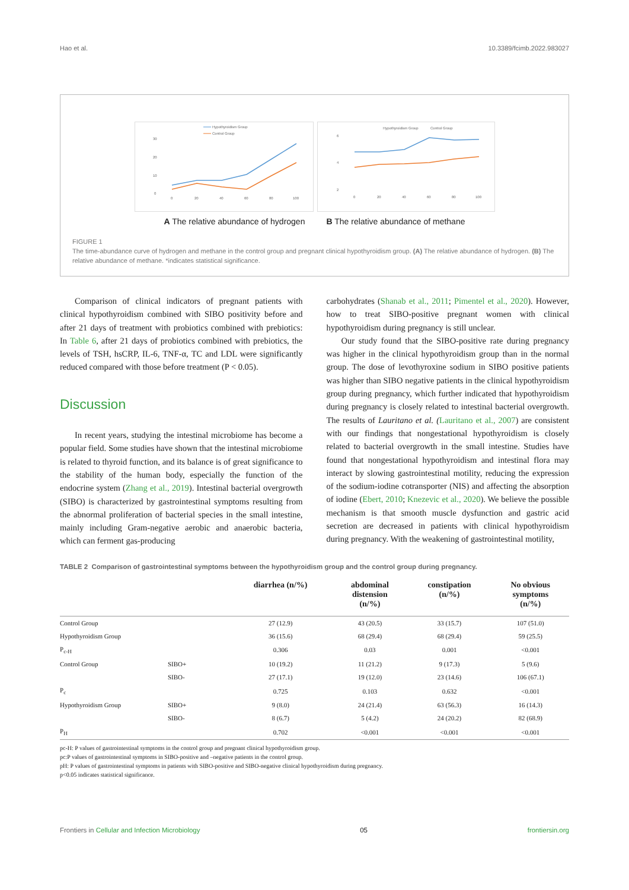Hao et al. 10.3389/fcimb.2022.983027
Hypothyroidism Group
Control Group
30
20
10
0
0
20
40
60
80
100
Hypothyroidism Group
Control Group
6
4
2
0
20
40
60
80
100
A The relative abundance of hydrogen B The relative abundance of methane
FIGURE 1
The time-abundance curve of hydrogen and methane in the control group and pregnant clinical hypothyroidism group. (A) The relative abundance of hydrogen. (B) The relative abundance of methane. *indicates statistical significance.
Comparison of clinical indicators of pregnant patients with clinical hypothyroidism combined with SIBO positivity before and after 21 days of treatment with probiotics combined with prebiotics: In Table 6, after 21 days of probiotics combined with prebiotics, the levels of TSH, hsCRP, IL-6, TNF-α, TC and LDL were significantly reduced compared with those before treatment (P < 0.05).
Discussion
In recent years, studying the intestinal microbiome has become a popular field. Some studies have shown that the intestinal microbiome is related to thyroid function, and its balance is of great significance to the stability of the human body, especially the function of the endocrine system (Zhang et al., 2019). Intestinal bacterial overgrowth (SIBO) is characterized by gastrointestinal symptoms resulting from the abnormal proliferation of bacterial species in the small intestine, mainly including Gram-negative aerobic and anaerobic bacteria, which can ferment gas-producing
carbohydrates (Shanab et al., 2011; Pimentel et al., 2020). However, how to treat SIBO-positive pregnant women with clinical hypothyroidism during pregnancy is still unclear.
Our study found that the SIBO-positive rate during pregnancy was higher in the clinical hypothyroidism group than in the normal group. The dose of levothyroxine sodium in SIBO positive patients was higher than SIBO negative patients in the clinical hypothyroidism group during pregnancy, which further indicated that hypothyroidism during pregnancy is closely related to intestinal bacterial overgrowth. The results of Lauritano et al. (Lauritano et al., 2007) are consistent with our findings that nongestational hypothyroidism is closely related to bacterial overgrowth in the small intestine. Studies have found that nongestational hypothyroidism and intestinal flora may interact by slowing gastrointestinal motility, reducing the expression of the sodium-iodine cotransporter (NIS) and affecting the absorption of iodine (Ebert, 2010; Knezevic et al., 2020). We believe the possible mechanism is that smooth muscle dysfunction and gastric acid secretion are decreased in patients with clinical hypothyroidism during pregnancy. With the weakening of gastrointestinal motility,
TABLE 2 Comparison of gastrointestinal symptoms between the hypothyroidism group and the control group during pregnancy.
| | | diarrhea (n/%) | abdominal distension (n/%) | constipation (n/%) | No obvious symptoms (n/%) |
| --- | --- | --- | --- | --- | --- |
| Control Group | | 27 (12.9) | 43 (20.5) | 33 (15.7) | 107 (51.0) |
| Hypothyroidism Group | | 36 (15.6) | 68 (29.4) | 68 (29.4) | 59 (25.5) |
| P<sub>c-H</sub> | | 0.306 | 0.03 | 0.001 | <0.001 |
| Control Group | SIBO+ | 10 (19.2) | 11 (21.2) | 9 (17.3) | 5 (9.6) |
| | SIBO- | 27 (17.1) | 19 (12.0) | 23 (14.6) | 106 (67.1) |
| P<sub>c</sub> | | 0.725 | 0.103 | 0.632 | <0.001 |
| Hypothyroidism Group | SIBO+ | 9 (8.0) | 24 (21.4) | 63 (56.3) | 16 (14.3) |
| | SIBO- | 8 (6.7) | 5 (4.2) | 24 (20.2) | 82 (68.9) |
| P<sub>H</sub> | | 0.702 | <0.001 | <0.001 | <0.001 |
pc-H: P values of gastrointestinal symptoms in the control group and pregnant clinical hypothyroidism group.
pc:P values of gastrointestinal symptoms in SIBO-positive and –negative patients in the control group.
pH: P values of gastrointestinal symptoms in patients with SIBO-positive and SIBO-negative clinical hypothyroidism during pregnancy.
p<0.05 indicates statistical significance.
Frontiers in Cellular and Infection Microbiology 05 frontiersin.org